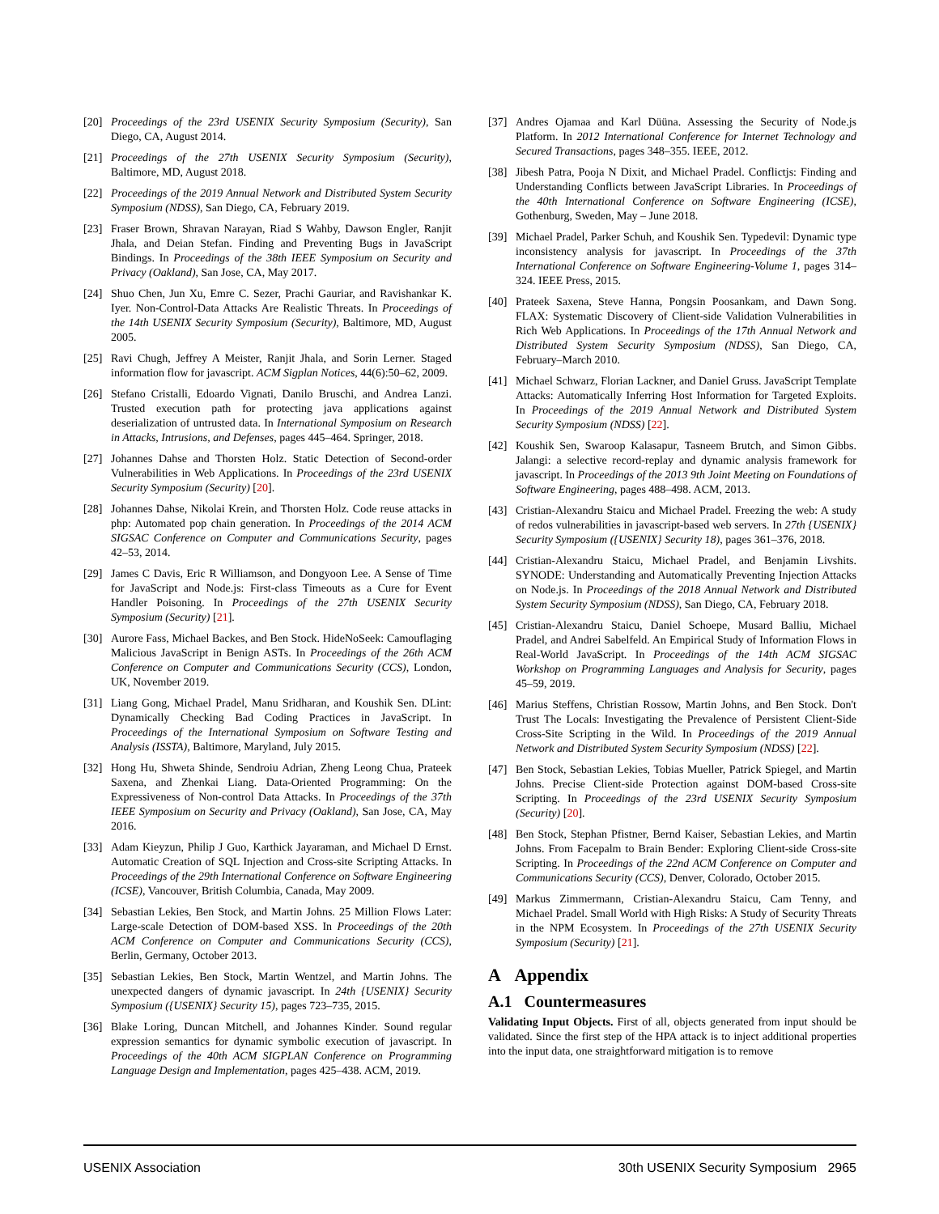[20] Proceedings of the 23rd USENIX Security Symposium (Security), San Diego, CA, August 2014.
[21] Proceedings of the 27th USENIX Security Symposium (Security), Baltimore, MD, August 2018.
[22] Proceedings of the 2019 Annual Network and Distributed System Security Symposium (NDSS), San Diego, CA, February 2019.
[23] Fraser Brown, Shravan Narayan, Riad S Wahby, Dawson Engler, Ranjit Jhala, and Deian Stefan. Finding and Preventing Bugs in JavaScript Bindings. In Proceedings of the 38th IEEE Symposium on Security and Privacy (Oakland), San Jose, CA, May 2017.
[24] Shuo Chen, Jun Xu, Emre C. Sezer, Prachi Gauriar, and Ravishankar K. Iyer. Non-Control-Data Attacks Are Realistic Threats. In Proceedings of the 14th USENIX Security Symposium (Security), Baltimore, MD, August 2005.
[25] Ravi Chugh, Jeffrey A Meister, Ranjit Jhala, and Sorin Lerner. Staged information flow for javascript. ACM Sigplan Notices, 44(6):50–62, 2009.
[26] Stefano Cristalli, Edoardo Vignati, Danilo Bruschi, and Andrea Lanzi. Trusted execution path for protecting java applications against deserialization of untrusted data. In International Symposium on Research in Attacks, Intrusions, and Defenses, pages 445–464. Springer, 2018.
[27] Johannes Dahse and Thorsten Holz. Static Detection of Second-order Vulnerabilities in Web Applications. In Proceedings of the 23rd USENIX Security Symposium (Security) [20].
[28] Johannes Dahse, Nikolai Krein, and Thorsten Holz. Code reuse attacks in php: Automated pop chain generation. In Proceedings of the 2014 ACM SIGSAC Conference on Computer and Communications Security, pages 42–53, 2014.
[29] James C Davis, Eric R Williamson, and Dongyoon Lee. A Sense of Time for JavaScript and Node.js: First-class Timeouts as a Cure for Event Handler Poisoning. In Proceedings of the 27th USENIX Security Symposium (Security) [21].
[30] Aurore Fass, Michael Backes, and Ben Stock. HideNoSeek: Camouflaging Malicious JavaScript in Benign ASTs. In Proceedings of the 26th ACM Conference on Computer and Communications Security (CCS), London, UK, November 2019.
[31] Liang Gong, Michael Pradel, Manu Sridharan, and Koushik Sen. DLint: Dynamically Checking Bad Coding Practices in JavaScript. In Proceedings of the International Symposium on Software Testing and Analysis (ISSTA), Baltimore, Maryland, July 2015.
[32] Hong Hu, Shweta Shinde, Sendroiu Adrian, Zheng Leong Chua, Prateek Saxena, and Zhenkai Liang. Data-Oriented Programming: On the Expressiveness of Non-control Data Attacks. In Proceedings of the 37th IEEE Symposium on Security and Privacy (Oakland), San Jose, CA, May 2016.
[33] Adam Kieyzun, Philip J Guo, Karthick Jayaraman, and Michael D Ernst. Automatic Creation of SQL Injection and Cross-site Scripting Attacks. In Proceedings of the 29th International Conference on Software Engineering (ICSE), Vancouver, British Columbia, Canada, May 2009.
[34] Sebastian Lekies, Ben Stock, and Martin Johns. 25 Million Flows Later: Large-scale Detection of DOM-based XSS. In Proceedings of the 20th ACM Conference on Computer and Communications Security (CCS), Berlin, Germany, October 2013.
[35] Sebastian Lekies, Ben Stock, Martin Wentzel, and Martin Johns. The unexpected dangers of dynamic javascript. In 24th {USENIX} Security Symposium ({USENIX} Security 15), pages 723–735, 2015.
[36] Blake Loring, Duncan Mitchell, and Johannes Kinder. Sound regular expression semantics for dynamic symbolic execution of javascript. In Proceedings of the 40th ACM SIGPLAN Conference on Programming Language Design and Implementation, pages 425–438. ACM, 2019.
[37] Andres Ojamaa and Karl Düüna. Assessing the Security of Node.js Platform. In 2012 International Conference for Internet Technology and Secured Transactions, pages 348–355. IEEE, 2012.
[38] Jibesh Patra, Pooja N Dixit, and Michael Pradel. Conflictjs: Finding and Understanding Conflicts between JavaScript Libraries. In Proceedings of the 40th International Conference on Software Engineering (ICSE), Gothenburg, Sweden, May – June 2018.
[39] Michael Pradel, Parker Schuh, and Koushik Sen. Typedevil: Dynamic type inconsistency analysis for javascript. In Proceedings of the 37th International Conference on Software Engineering-Volume 1, pages 314–324. IEEE Press, 2015.
[40] Prateek Saxena, Steve Hanna, Pongsin Poosankam, and Dawn Song. FLAX: Systematic Discovery of Client-side Validation Vulnerabilities in Rich Web Applications. In Proceedings of the 17th Annual Network and Distributed System Security Symposium (NDSS), San Diego, CA, February–March 2010.
[41] Michael Schwarz, Florian Lackner, and Daniel Gruss. JavaScript Template Attacks: Automatically Inferring Host Information for Targeted Exploits. In Proceedings of the 2019 Annual Network and Distributed System Security Symposium (NDSS) [22].
[42] Koushik Sen, Swaroop Kalasapur, Tasneem Brutch, and Simon Gibbs. Jalangi: a selective record-replay and dynamic analysis framework for javascript. In Proceedings of the 2013 9th Joint Meeting on Foundations of Software Engineering, pages 488–498. ACM, 2013.
[43] Cristian-Alexandru Staicu and Michael Pradel. Freezing the web: A study of redos vulnerabilities in javascript-based web servers. In 27th {USENIX} Security Symposium ({USENIX} Security 18), pages 361–376, 2018.
[44] Cristian-Alexandru Staicu, Michael Pradel, and Benjamin Livshits. SYNODE: Understanding and Automatically Preventing Injection Attacks on Node.js. In Proceedings of the 2018 Annual Network and Distributed System Security Symposium (NDSS), San Diego, CA, February 2018.
[45] Cristian-Alexandru Staicu, Daniel Schoepe, Musard Balliu, Michael Pradel, and Andrei Sabelfeld. An Empirical Study of Information Flows in Real-World JavaScript. In Proceedings of the 14th ACM SIGSAC Workshop on Programming Languages and Analysis for Security, pages 45–59, 2019.
[46] Marius Steffens, Christian Rossow, Martin Johns, and Ben Stock. Don't Trust The Locals: Investigating the Prevalence of Persistent Client-Side Cross-Site Scripting in the Wild. In Proceedings of the 2019 Annual Network and Distributed System Security Symposium (NDSS) [22].
[47] Ben Stock, Sebastian Lekies, Tobias Mueller, Patrick Spiegel, and Martin Johns. Precise Client-side Protection against DOM-based Cross-site Scripting. In Proceedings of the 23rd USENIX Security Symposium (Security) [20].
[48] Ben Stock, Stephan Pfistner, Bernd Kaiser, Sebastian Lekies, and Martin Johns. From Facepalm to Brain Bender: Exploring Client-side Cross-site Scripting. In Proceedings of the 22nd ACM Conference on Computer and Communications Security (CCS), Denver, Colorado, October 2015.
[49] Markus Zimmermann, Cristian-Alexandru Staicu, Cam Tenny, and Michael Pradel. Small World with High Risks: A Study of Security Threats in the NPM Ecosystem. In Proceedings of the 27th USENIX Security Symposium (Security) [21].
A Appendix
A.1 Countermeasures
Validating Input Objects. First of all, objects generated from input should be validated. Since the first step of the HPA attack is to inject additional properties into the input data, one straightforward mitigation is to remove
USENIX Association 30th USENIX Security Symposium 2965